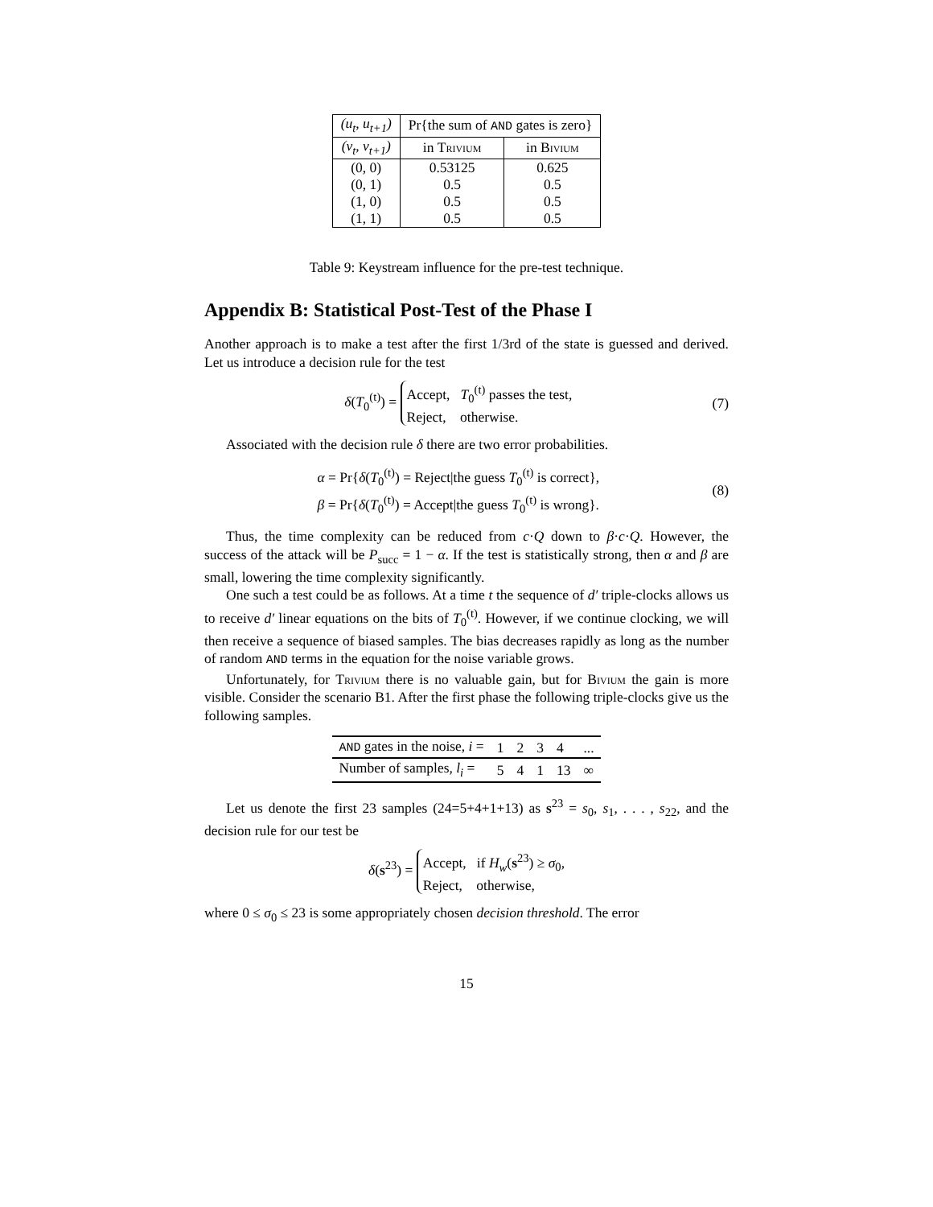| (u<sub>t</sub>, u<sub>t+1</sub>) | Pr{the sum of AND gates is zero} | |
| (v<sub>t</sub>, v<sub>t+1</sub>) | in Trivium | in Bivium |
| (0, 0) | 0.53125 | 0.625 |
| (0, 1) | 0.5 | 0.5 |
| (1, 0) | 0.5 | 0.5 |
| (1, 1) | 0.5 | 0.5 |
Table 9: Keystream influence for the pre-test technique.
Appendix B: Statistical Post-Test of the Phase I
Another approach is to make a test after the first 1/3rd of the state is guessed and derived. Let us introduce a decision rule for the test
δ(T<sub>0</sub><sup>(t)</sup>) = Accept, T<sub>0</sub><sup>(t)</sup> passes the test,
Reject, otherwise.
(7)
Associated with the decision rule δ there are two error probabilities.
α = Pr{δ(T<sub>0</sub><sup>(t)</sup>) = Reject|the guess T<sub>0</sub><sup>(t)</sup> is correct},
β = Pr{δ(T<sub>0</sub><sup>(t)</sup>) = Accept|the guess T<sub>0</sub><sup>(t)</sup> is wrong}.
(8)
Thus, the time complexity can be reduced from c·Q down to β·c·Q. However, the success of the attack will be P<sub>succ</sub> = 1 − α. If the test is statistically strong, then α and β are small, lowering the time complexity significantly.
One such a test could be as follows. At a time t the sequence of d′ triple-clocks allows us to receive d′ linear equations on the bits of T<sub>0</sub><sup>(t)</sup>. However, if we continue clocking, we will then receive a sequence of biased samples. The bias decreases rapidly as long as the number of random AND terms in the equation for the noise variable grows.
Unfortunately, for Trivium there is no valuable gain, but for Bivium the gain is more visible. Consider the scenario B1. After the first phase the following triple-clocks give us the following samples.
| AND gates in the noise, i = | 1 | 2 | 3 | 4 | ... |
| Number of samples, l<sub>i</sub> = | 5 | 4 | 1 | 13 | ∞ |
Let us denote the first 23 samples (24=5+4+1+13) as s<sup>23</sup> = s<sub>0</sub>, s<sub>1</sub>, . . . , s<sub>22</sub>, and the decision rule for our test be
δ(s<sup>23</sup>) = Accept, if H<sub>w</sub>(s<sup>23</sup>) ≥ σ<sub>0</sub>,
Reject, otherwise,
where 0 ≤ σ<sub>0</sub> ≤ 23 is some appropriately chosen decision threshold. The error
15